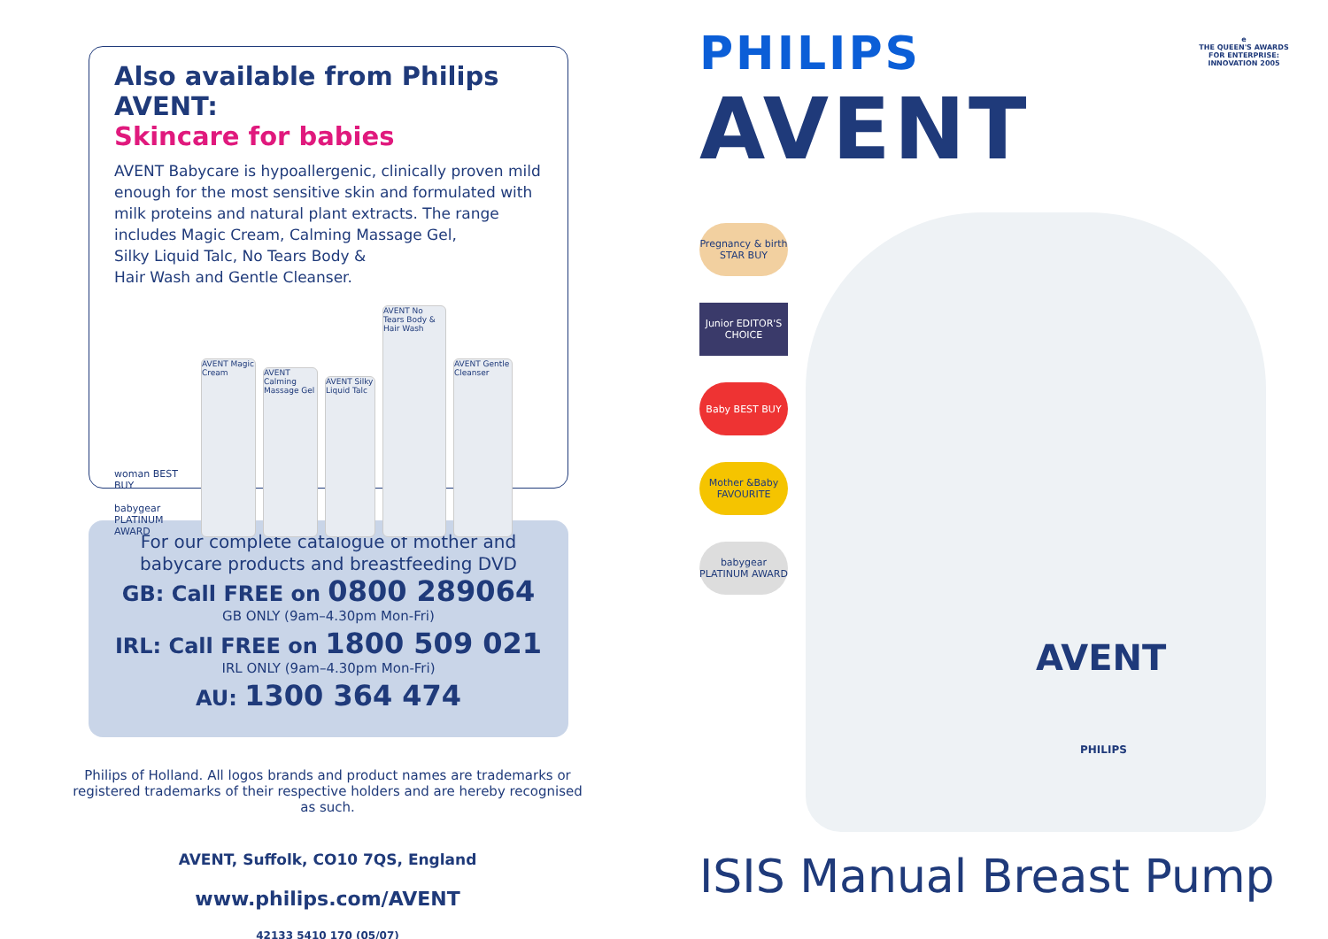Also available from Philips AVENT:
Skincare for babies
AVENT Babycare is hypoallergenic, clinically proven mild enough for the most sensitive skin and formulated with milk proteins and natural plant extracts. The range includes Magic Cream, Calming Massage Gel,
Silky Liquid Talc, No Tears Body &
Hair Wash and Gentle Cleanser.
woman BEST BUY
babygear PLATINUM AWARD
AVENT Magic Cream
AVENT Calming Massage Gel
AVENT Silky Liquid Talc
AVENT No Tears Body & Hair Wash
AVENT Gentle Cleanser
For our complete catalogue of mother and
babycare products and breastfeeding DVD
GB: Call FREE on 0800 289064
GB ONLY (9am–4.30pm Mon-Fri)
IRL: Call FREE on 1800 509 021
IRL ONLY (9am–4.30pm Mon-Fri)
AU: 1300 364 474
Philips of Holland. All logos brands and product names are trademarks or registered trademarks of their respective holders and are hereby recognised as such.
AVENT, Suffolk, CO10 7QS, England
www.philips.com/AVENT
42133 5410 170 (05/07)
PHILIPS
AVENT
e
THE QUEEN'S AWARDS FOR ENTERPRISE: INNOVATION 2005
AVENT
PHILIPS
Pregnancy & birth STAR BUY
Junior EDITOR'S CHOICE
Baby BEST BUY
Mother &Baby FAVOURITE
babygear PLATINUM AWARD
ISIS Manual Breast Pump